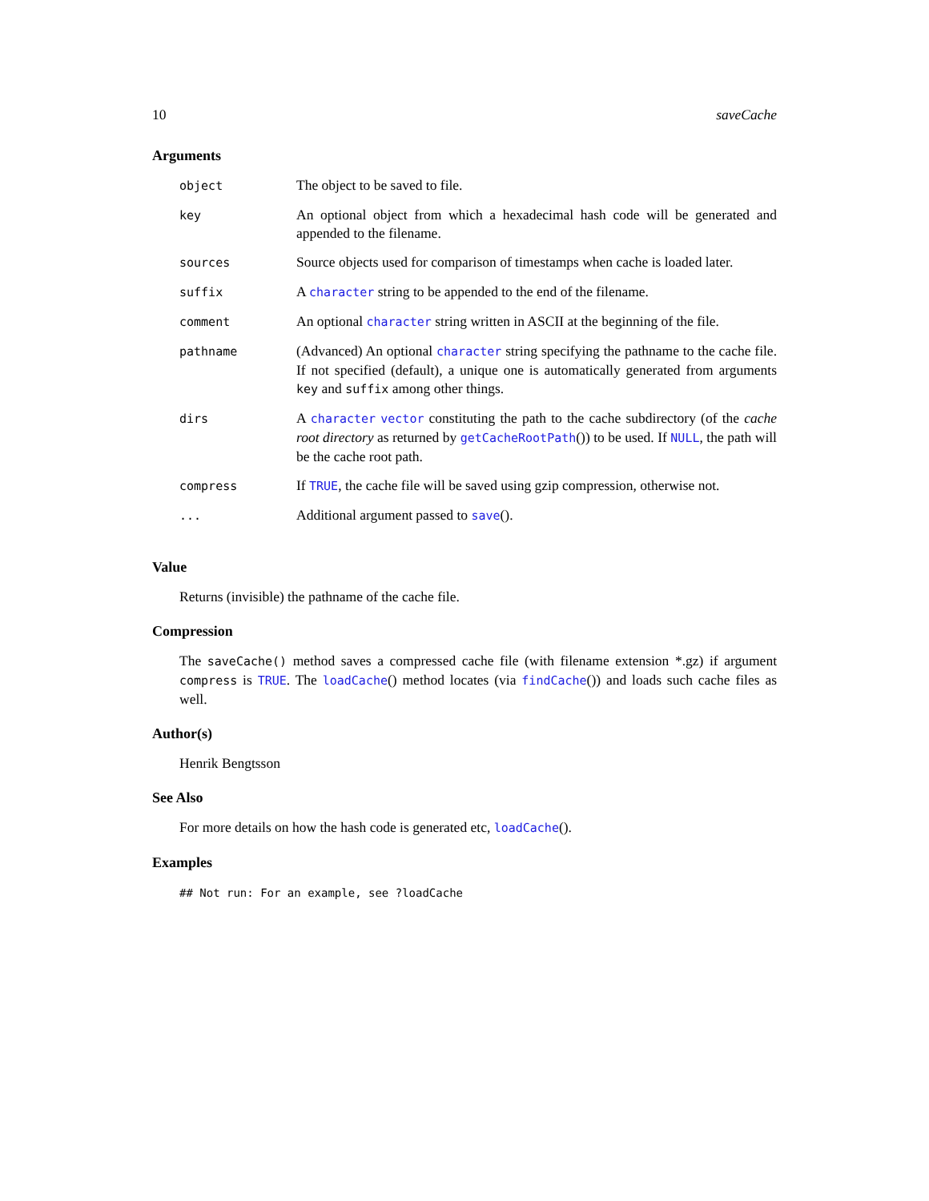10 saveCache
Arguments
| object | The object to be saved to file. |
| key | An optional object from which a hexadecimal hash code will be generated and appended to the filename. |
| sources | Source objects used for comparison of timestamps when cache is loaded later. |
| suffix | A character string to be appended to the end of the filename. |
| comment | An optional character string written in ASCII at the beginning of the file. |
| pathname | (Advanced) An optional character string specifying the pathname to the cache file. If not specified (default), a unique one is automatically generated from arguments key and suffix among other things. |
| dirs | A character vector constituting the path to the cache subdirectory (of the cache root directory as returned by getCacheRootPath ()) to be used. If NULL , the path will be the cache root path. |
| compress | If TRUE , the cache file will be saved using gzip compression, otherwise not. |
| ... | Additional argument passed to save (). |
Value
Returns (invisible) the pathname of the cache file.
Compression
The saveCache() method saves a compressed cache file (with filename extension *.gz) if argument compress is TRUE. The loadCache() method locates (via findCache()) and loads such cache files as well.
Author(s)
Henrik Bengtsson
See Also
For more details on how the hash code is generated etc, loadCache().
Examples
## Not run: For an example, see ?loadCache